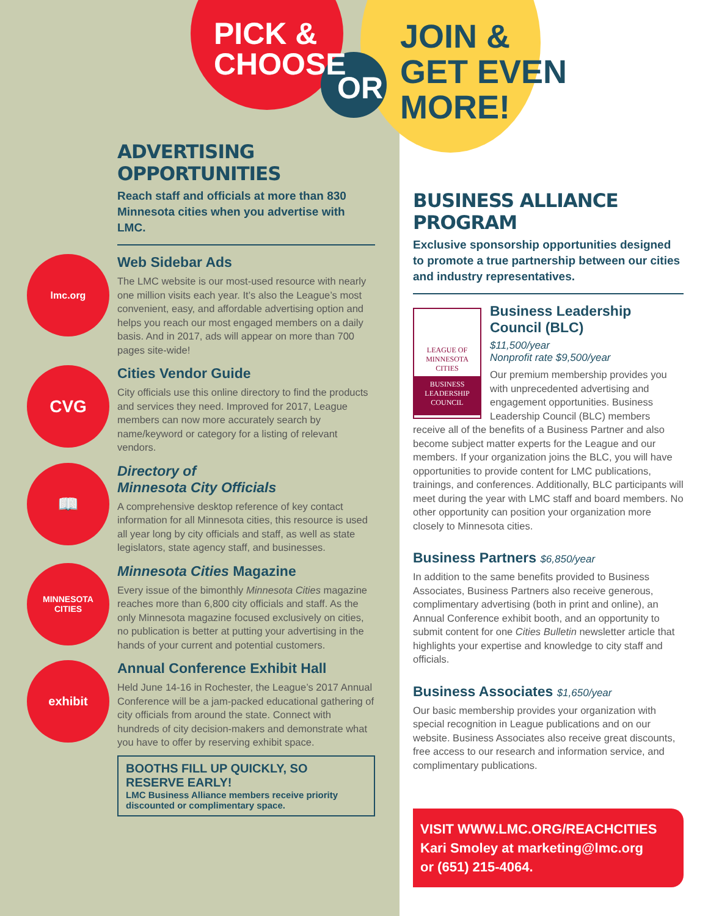PICK &
CHOOSE
OR
JOIN &
GET EVEN
MORE!
ADVERTISING OPPORTUNITIES
Reach staff and officials at more than 830 Minnesota cities when you advertise with LMC.
lmc.org
Web Sidebar Ads
The LMC website is our most-used resource with nearly one million visits each year. It’s also the League’s most convenient, easy, and affordable advertising option and helps you reach our most engaged members on a daily basis. And in 2017, ads will appear on more than 700 pages site-wide!
CVG
Cities Vendor Guide
City officials use this online directory to find the products and services they need. Improved for 2017, League members can now more accurately search by name/keyword or category for a listing of relevant vendors.
📖
Directory of
Minnesota City Officials
A comprehensive desktop reference of key contact information for all Minnesota cities, this resource is used all year long by city officials and staff, as well as state legislators, state agency staff, and businesses.
MINNESOTA
CITIES
Minnesota Cities Magazine
Every issue of the bimonthly Minnesota Cities magazine reaches more than 6,800 city officials and staff. As the only Minnesota magazine focused exclusively on cities, no publication is better at putting your advertising in the hands of your current and potential customers.
exhibit
Annual Conference Exhibit Hall
Held June 14-16 in Rochester, the League’s 2017 Annual Conference will be a jam-packed educational gathering of city officials from around the state. Connect with hundreds of city decision-makers and demonstrate what you have to offer by reserving exhibit space.
BOOTHS FILL UP QUICKLY, SO RESERVE EARLY!
LMC Business Alliance members receive priority discounted or complimentary space.
BUSINESS ALLIANCE PROGRAM
Exclusive sponsorship opportunities designed to promote a true partnership between our cities and industry representatives.
LEAGUE OF MINNESOTA CITIES
BUSINESS LEADERSHIP COUNCIL
Business Leadership Council (BLC)
$11,500/year
Nonprofit rate $9,500/year
Our premium membership provides you with unprecedented advertising and engagement opportunities. Business Leadership Council (BLC) members receive all of the benefits of a Business Partner and also become subject matter experts for the League and our members. If your organization joins the BLC, you will have opportunities to provide content for LMC publications, trainings, and conferences. Additionally, BLC participants will meet during the year with LMC staff and board members. No other opportunity can position your organization more closely to Minnesota cities.
Business Partners $6,850/year
In addition to the same benefits provided to Business Associates, Business Partners also receive generous, complimentary advertising (both in print and online), an Annual Conference exhibit booth, and an opportunity to submit content for one Cities Bulletin newsletter article that highlights your expertise and knowledge to city staff and officials.
Business Associates $1,650/year
Our basic membership provides your organization with special recognition in League publications and on our website. Business Associates also receive great discounts, free access to our research and information service, and complimentary publications.
VISIT WWW.LMC.ORG/REACHCITIES
Kari Smoley at marketing@lmc.org
or (651) 215-4064.